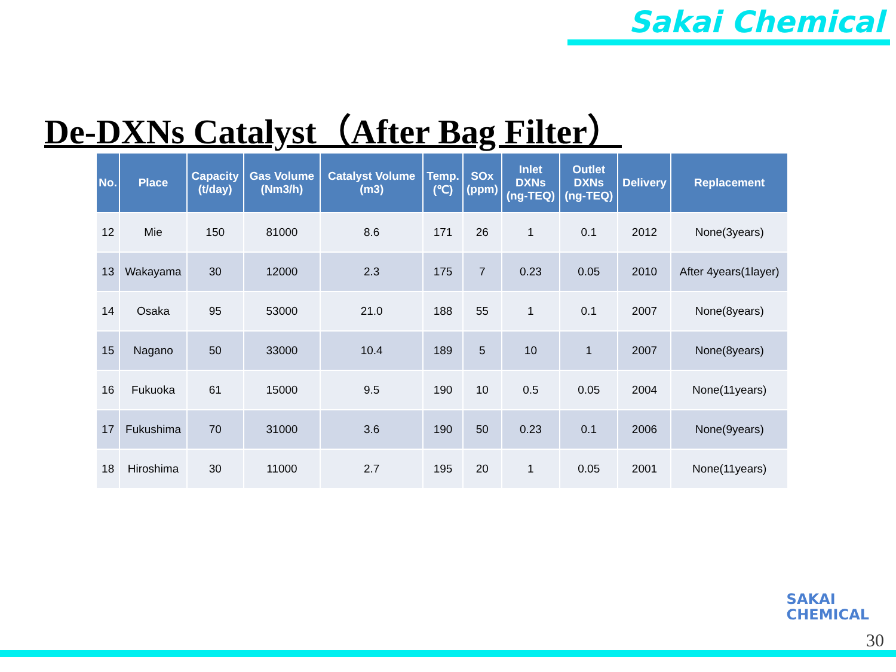Sakai Chemical
De-DXNs Catalyst（After Bag Filter）
| No. | Place | Capacity (t/day) | Gas Volume (Nm3/h) | Catalyst Volume (m3) | Temp. (℃) | SOx (ppm) | Inlet DXNs (ng-TEQ) | Outlet DXNs (ng-TEQ) | Delivery | Replacement |
| --- | --- | --- | --- | --- | --- | --- | --- | --- | --- | --- |
| 12 | Mie | 150 | 81000 | 8.6 | 171 | 26 | 1 | 0.1 | 2012 | None(3years) |
| 13 | Wakayama | 30 | 12000 | 2.3 | 175 | 7 | 0.23 | 0.05 | 2010 | After 4years(1layer) |
| 14 | Osaka | 95 | 53000 | 21.0 | 188 | 55 | 1 | 0.1 | 2007 | None(8years) |
| 15 | Nagano | 50 | 33000 | 10.4 | 189 | 5 | 10 | 1 | 2007 | None(8years) |
| 16 | Fukuoka | 61 | 15000 | 9.5 | 190 | 10 | 0.5 | 0.05 | 2004 | None(11years) |
| 17 | Fukushima | 70 | 31000 | 3.6 | 190 | 50 | 0.23 | 0.1 | 2006 | None(9years) |
| 18 | Hiroshima | 30 | 11000 | 2.7 | 195 | 20 | 1 | 0.05 | 2001 | None(11years) |
SAKAI
CHEMICAL
30